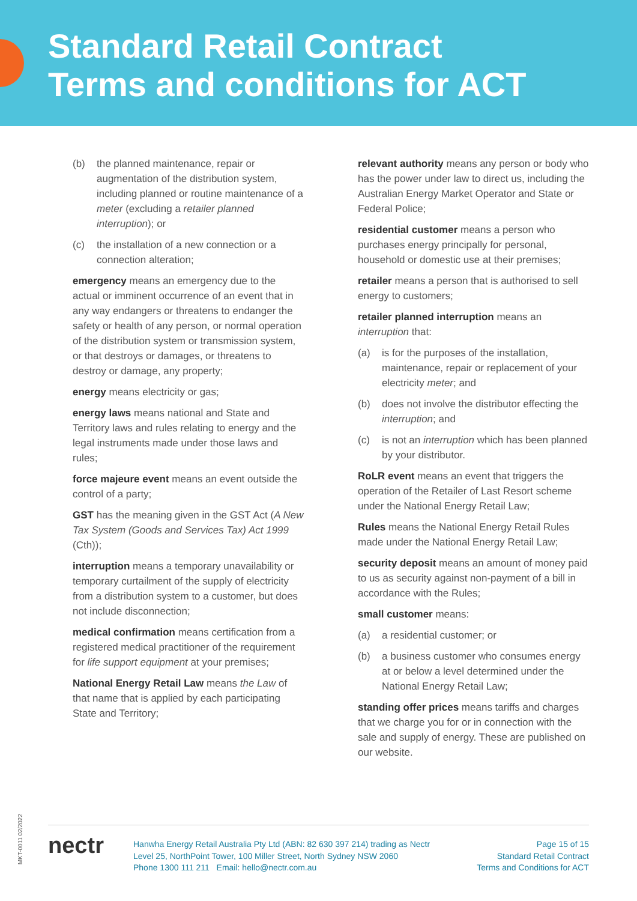Standard Retail Contract
Terms and conditions for ACT
(b) the planned maintenance, repair or augmentation of the distribution system, including planned or routine maintenance of a meter (excluding a retailer planned interruption); or
(c) the installation of a new connection or a connection alteration;
emergency means an emergency due to the actual or imminent occurrence of an event that in any way endangers or threatens to endanger the safety or health of any person, or normal operation of the distribution system or transmission system, or that destroys or damages, or threatens to destroy or damage, any property;
energy means electricity or gas;
energy laws means national and State and Territory laws and rules relating to energy and the legal instruments made under those laws and rules;
force majeure event means an event outside the control of a party;
GST has the meaning given in the GST Act (A New Tax System (Goods and Services Tax) Act 1999 (Cth));
interruption means a temporary unavailability or temporary curtailment of the supply of electricity from a distribution system to a customer, but does not include disconnection;
medical confirmation means certification from a registered medical practitioner of the requirement for life support equipment at your premises;
National Energy Retail Law means the Law of that name that is applied by each participating State and Territory;
relevant authority means any person or body who has the power under law to direct us, including the Australian Energy Market Operator and State or Federal Police;
residential customer means a person who purchases energy principally for personal, household or domestic use at their premises;
retailer means a person that is authorised to sell energy to customers;
retailer planned interruption means an interruption that:
(a) is for the purposes of the installation, maintenance, repair or replacement of your electricity meter; and
(b) does not involve the distributor effecting the interruption; and
(c) is not an interruption which has been planned by your distributor.
RoLR event means an event that triggers the operation of the Retailer of Last Resort scheme under the National Energy Retail Law;
Rules means the National Energy Retail Rules made under the National Energy Retail Law;
security deposit means an amount of money paid to us as security against non-payment of a bill in accordance with the Rules;
small customer means:
(a) a residential customer; or
(b) a business customer who consumes energy at or below a level determined under the National Energy Retail Law;
standing offer prices means tariffs and charges that we charge you for or in connection with the sale and supply of energy. These are published on our website.
MKT-0011 02/2022
nectr
Hanwha Energy Retail Australia Pty Ltd (ABN: 82 630 397 214) trading as Nectr
Level 25, NorthPoint Tower, 100 Miller Street, North Sydney NSW 2060
Phone 1300 111 211 Email: hello@nectr.com.au
Page 15 of 15
Standard Retail Contract
Terms and Conditions for ACT